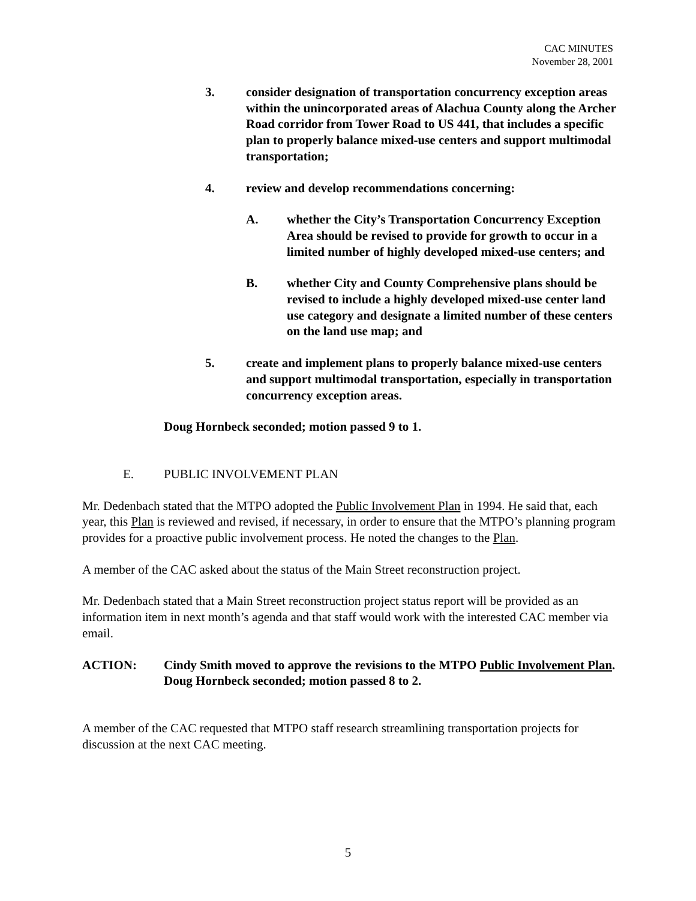CAC MINUTES
November 28, 2001
3. consider designation of transportation concurrency exception areas within the unincorporated areas of Alachua County along the Archer Road corridor from Tower Road to US 441, that includes a specific plan to properly balance mixed-use centers and support multimodal transportation;
4. review and develop recommendations concerning:
A. whether the City’s Transportation Concurrency Exception Area should be revised to provide for growth to occur in a limited number of highly developed mixed-use centers; and
B. whether City and County Comprehensive plans should be revised to include a highly developed mixed-use center land use category and designate a limited number of these centers on the land use map; and
5. create and implement plans to properly balance mixed-use centers and support multimodal transportation, especially in transportation concurrency exception areas.
Doug Hornbeck seconded; motion passed 9 to 1.
E. PUBLIC INVOLVEMENT PLAN
Mr. Dedenbach stated that the MTPO adopted the Public Involvement Plan in 1994. He said that, each year, this Plan is reviewed and revised, if necessary, in order to ensure that the MTPO’s planning program provides for a proactive public involvement process. He noted the changes to the Plan.
A member of the CAC asked about the status of the Main Street reconstruction project.
Mr. Dedenbach stated that a Main Street reconstruction project status report will be provided as an information item in next month’s agenda and that staff would work with the interested CAC member via email.
ACTION: Cindy Smith moved to approve the revisions to the MTPO Public Involvement Plan. Doug Hornbeck seconded; motion passed 8 to 2.
A member of the CAC requested that MTPO staff research streamlining transportation projects for discussion at the next CAC meeting.
5